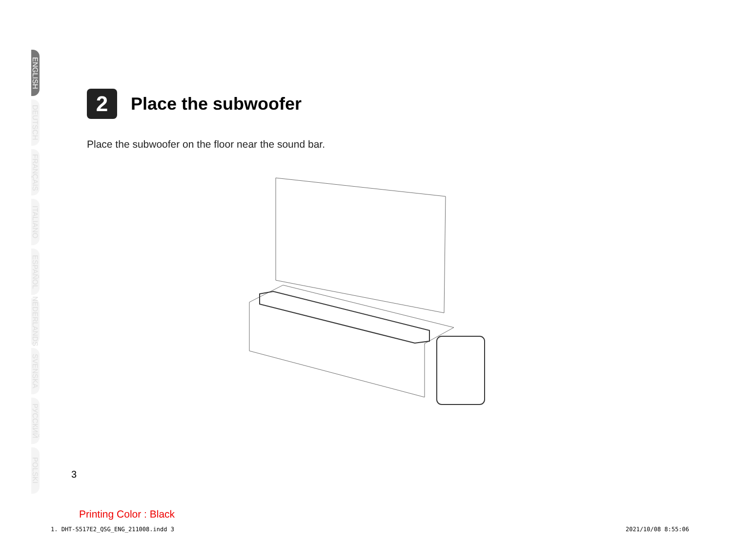ENGLISH
DEUTSCH
FRANÇAIS
ITALIANO
ESPAÑOL
NEDERLANDS
SVENSKA
РУССКИЙ
POLSKI
2
Place the subwoofer
Place the subwoofer on the floor near the sound bar.
3
Printing Color : Black
1. DHT-S517E2_QSG_ENG_211008.indd 3
2021/10/08 8:55:06